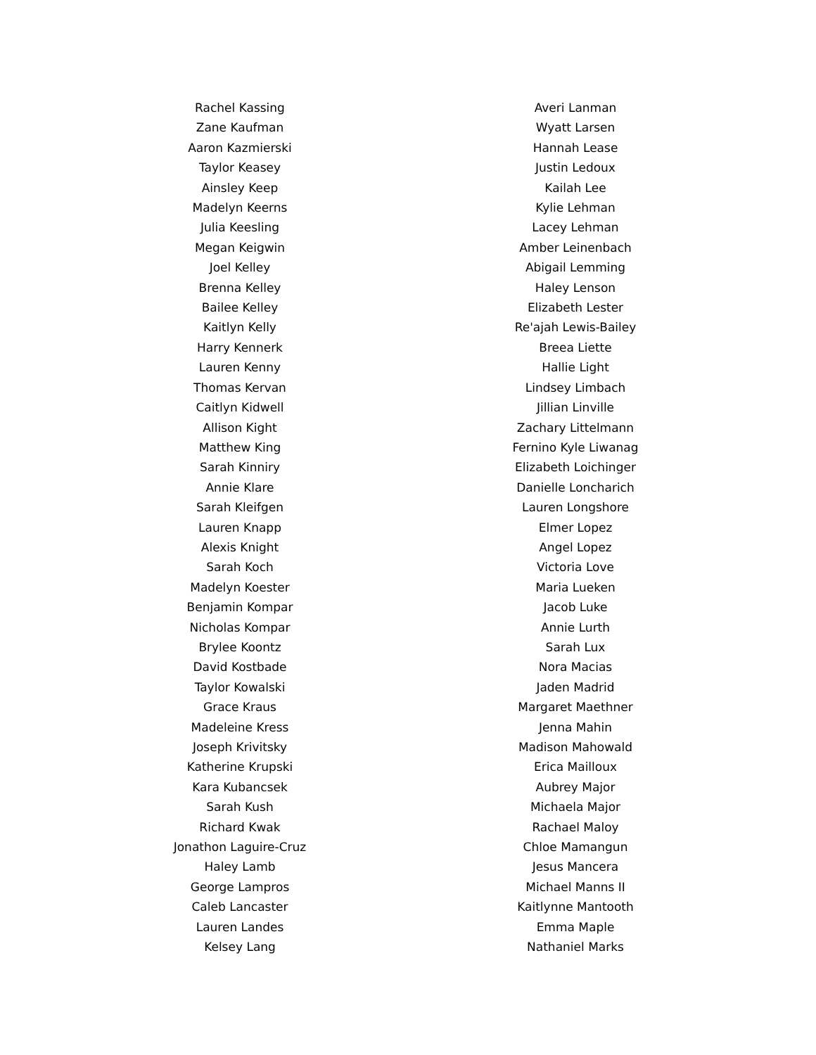Rachel Kassing
Zane Kaufman
Aaron Kazmierski
Taylor Keasey
Ainsley Keep
Madelyn Keerns
Julia Keesling
Megan Keigwin
Joel Kelley
Brenna Kelley
Bailee Kelley
Kaitlyn Kelly
Harry Kennerk
Lauren Kenny
Thomas Kervan
Caitlyn Kidwell
Allison Kight
Matthew King
Sarah Kinniry
Annie Klare
Sarah Kleifgen
Lauren Knapp
Alexis Knight
Sarah Koch
Madelyn Koester
Benjamin Kompar
Nicholas Kompar
Brylee Koontz
David Kostbade
Taylor Kowalski
Grace Kraus
Madeleine Kress
Joseph Krivitsky
Katherine Krupski
Kara Kubancsek
Sarah Kush
Richard Kwak
Jonathon Laguire-Cruz
Haley Lamb
George Lampros
Caleb Lancaster
Lauren Landes
Kelsey Lang
Averi Lanman
Wyatt Larsen
Hannah Lease
Justin Ledoux
Kailah Lee
Kylie Lehman
Lacey Lehman
Amber Leinenbach
Abigail Lemming
Haley Lenson
Elizabeth Lester
Re'ajah Lewis-Bailey
Breea Liette
Hallie Light
Lindsey Limbach
Jillian Linville
Zachary Littelmann
Fernino Kyle Liwanag
Elizabeth Loichinger
Danielle Loncharich
Lauren Longshore
Elmer Lopez
Angel Lopez
Victoria Love
Maria Lueken
Jacob Luke
Annie Lurth
Sarah Lux
Nora Macias
Jaden Madrid
Margaret Maethner
Jenna Mahin
Madison Mahowald
Erica Mailloux
Aubrey Major
Michaela Major
Rachael Maloy
Chloe Mamangun
Jesus Mancera
Michael Manns II
Kaitlynne Mantooth
Emma Maple
Nathaniel Marks